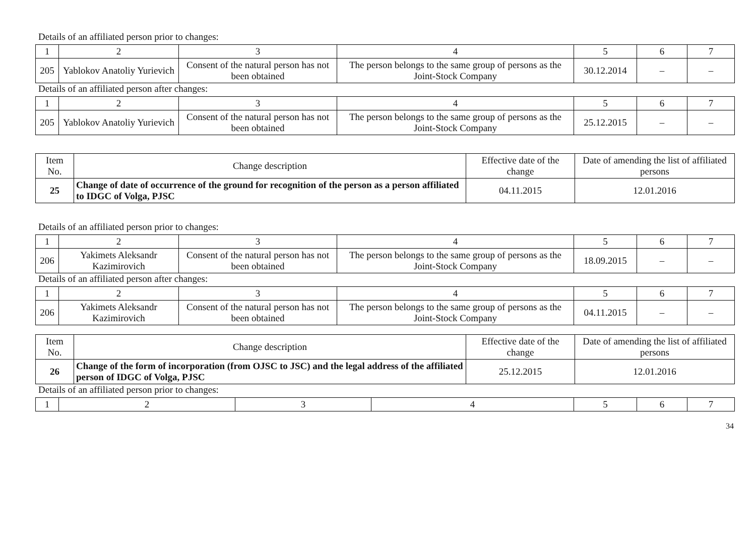Details of an affiliated person prior to changes:
| 1 | 2 | 3 | 4 | 5 | 6 | 7 |
| 205 | Yablokov Anatoliy Yurievich | Consent of the natural person has not been obtained | The person belongs to the same group of persons as the Joint-Stock Company | 30.12.2014 | – | – |
Details of an affiliated person after changes:
| 1 | 2 | 3 | 4 | 5 | 6 | 7 |
| 205 | Yablokov Anatoliy Yurievich | Consent of the natural person has not been obtained | The person belongs to the same group of persons as the Joint-Stock Company | 25.12.2015 | – | – |
| Item No. | Change description | Effective date of the change | Date of amending the list of affiliated persons |
| 25 | Change of date of occurrence of the ground for recognition of the person as a person affiliated to IDGC of Volga, PJSC | 04.11.2015 | 12.01.2016 |
Details of an affiliated person prior to changes:
| 1 | 2 | 3 | 4 | 5 | 6 | 7 |
| 206 | Yakimets Aleksandr Kazimirovich | Consent of the natural person has not been obtained | The person belongs to the same group of persons as the Joint-Stock Company | 18.09.2015 | – | – |
Details of an affiliated person after changes:
| 1 | 2 | 3 | 4 | 5 | 6 | 7 |
| 206 | Yakimets Aleksandr Kazimirovich | Consent of the natural person has not been obtained | The person belongs to the same group of persons as the Joint-Stock Company | 04.11.2015 | – | – |
| Item No. | Change description | Effective date of the change | Date of amending the list of affiliated persons |
| 26 | Change of the form of incorporation (from OJSC to JSC) and the legal address of the affiliated person of IDGC of Volga, PJSC | 25.12.2015 | 12.01.2016 |
Details of an affiliated person prior to changes:
| 1 | 2 | 3 | 4 | 5 | 6 | 7 |
34